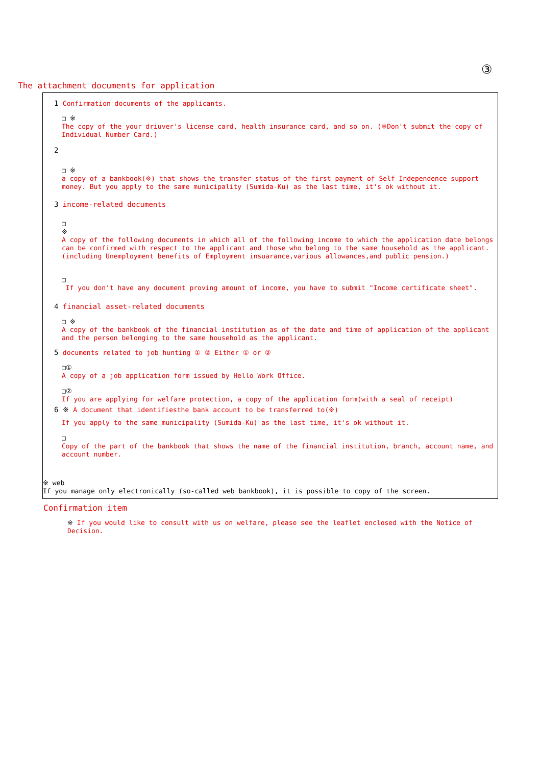③
The attachment documents for application
1 Confirmation documents of the applicants.
□ ※
The copy of the your driuver's license card, health insurance card, and so on. (※Don't submit the copy of Individual Number Card.)
2
□ ※
a copy of a bankbook(※) that shows the transfer status of the first payment of Self Independence support money. But you apply to the same municipality (Sumida-Ku) as the last time, it's ok without it.
3 income-related documents
□
※
A copy of the following documents in which all of the following income to which the application date belongs can be confirmed with respect to the applicant and those who belong to the same household as the applicant.(including Unemployment benefits of Employment insuarance,various allowances,and public pension.)
□
If you don't have any document proving amount of income, you have to submit "Income certificate sheet".
4 financial asset-related documents
□ ※
A copy of the bankbook of the financial institution as of the date and time of application of the applicant and the person belonging to the same household as the applicant.
5 documents related to job hunting ① ② Either ① or ②
□①
A copy of a job application form issued by Hello Work Office.
□②
If you are applying for welfare protection, a copy of the application form(with a seal of receipt)
6 ※ A document that identifiesthe bank account to be transferred to(※)
If you apply to the same municipality (Sumida-Ku) as the last time, it's ok without it.
□
Copy of the part of the bankbook that shows the name of the financial institution, branch, account name, and account number.
※ web
If you manage only electronically (so-called web bankbook), it is possible to copy of the screen.
Confirmation item
※ If you would like to consult with us on welfare, please see the leaflet enclosed with the Notice of Decision.